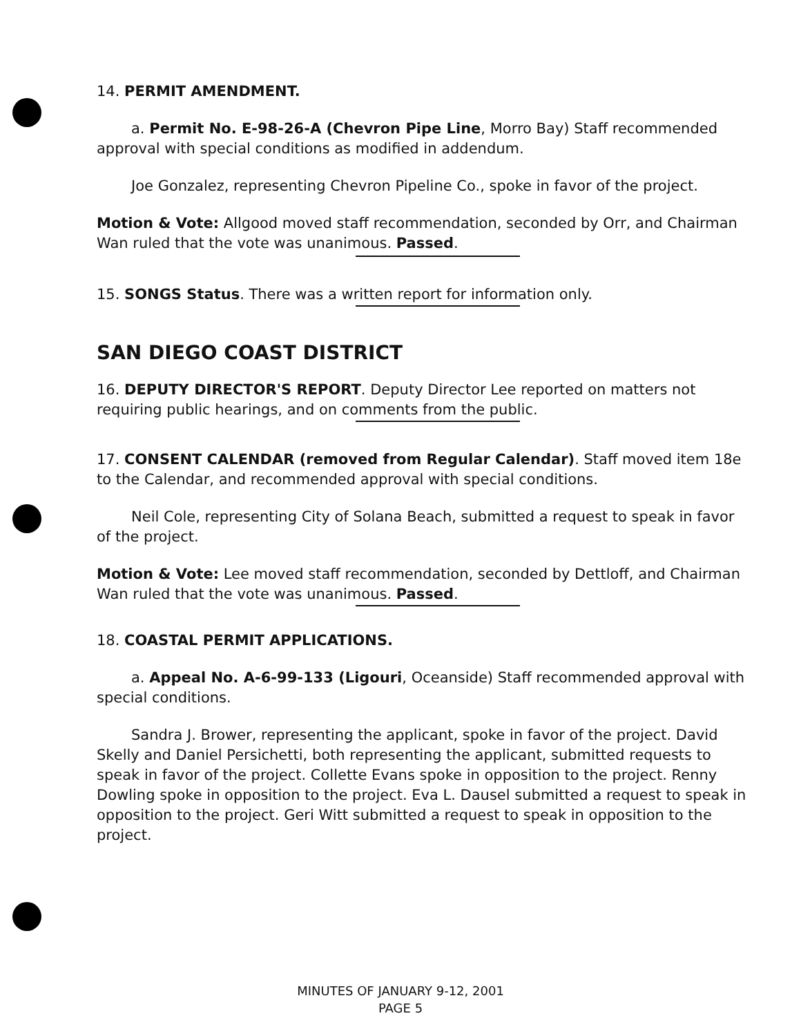14. PERMIT AMENDMENT.
a. Permit No. E-98-26-A (Chevron Pipe Line, Morro Bay) Staff recommended approval with special conditions as modified in addendum.
Joe Gonzalez, representing Chevron Pipeline Co., spoke in favor of the project.
Motion & Vote: Allgood moved staff recommendation, seconded by Orr, and Chairman Wan ruled that the vote was unanimous. Passed.
15. SONGS Status. There was a written report for information only.
SAN DIEGO COAST DISTRICT
16. DEPUTY DIRECTOR'S REPORT. Deputy Director Lee reported on matters not requiring public hearings, and on comments from the public.
17. CONSENT CALENDAR (removed from Regular Calendar). Staff moved item 18e to the Calendar, and recommended approval with special conditions.
Neil Cole, representing City of Solana Beach, submitted a request to speak in favor of the project.
Motion & Vote: Lee moved staff recommendation, seconded by Dettloff, and Chairman Wan ruled that the vote was unanimous. Passed.
18. COASTAL PERMIT APPLICATIONS.
a. Appeal No. A-6-99-133 (Ligouri, Oceanside) Staff recommended approval with special conditions.
Sandra J. Brower, representing the applicant, spoke in favor of the project. David Skelly and Daniel Persichetti, both representing the applicant, submitted requests to speak in favor of the project. Collette Evans spoke in opposition to the project. Renny Dowling spoke in opposition to the project. Eva L. Dausel submitted a request to speak in opposition to the project. Geri Witt submitted a request to speak in opposition to the project.
MINUTES OF JANUARY 9-12, 2001
PAGE 5